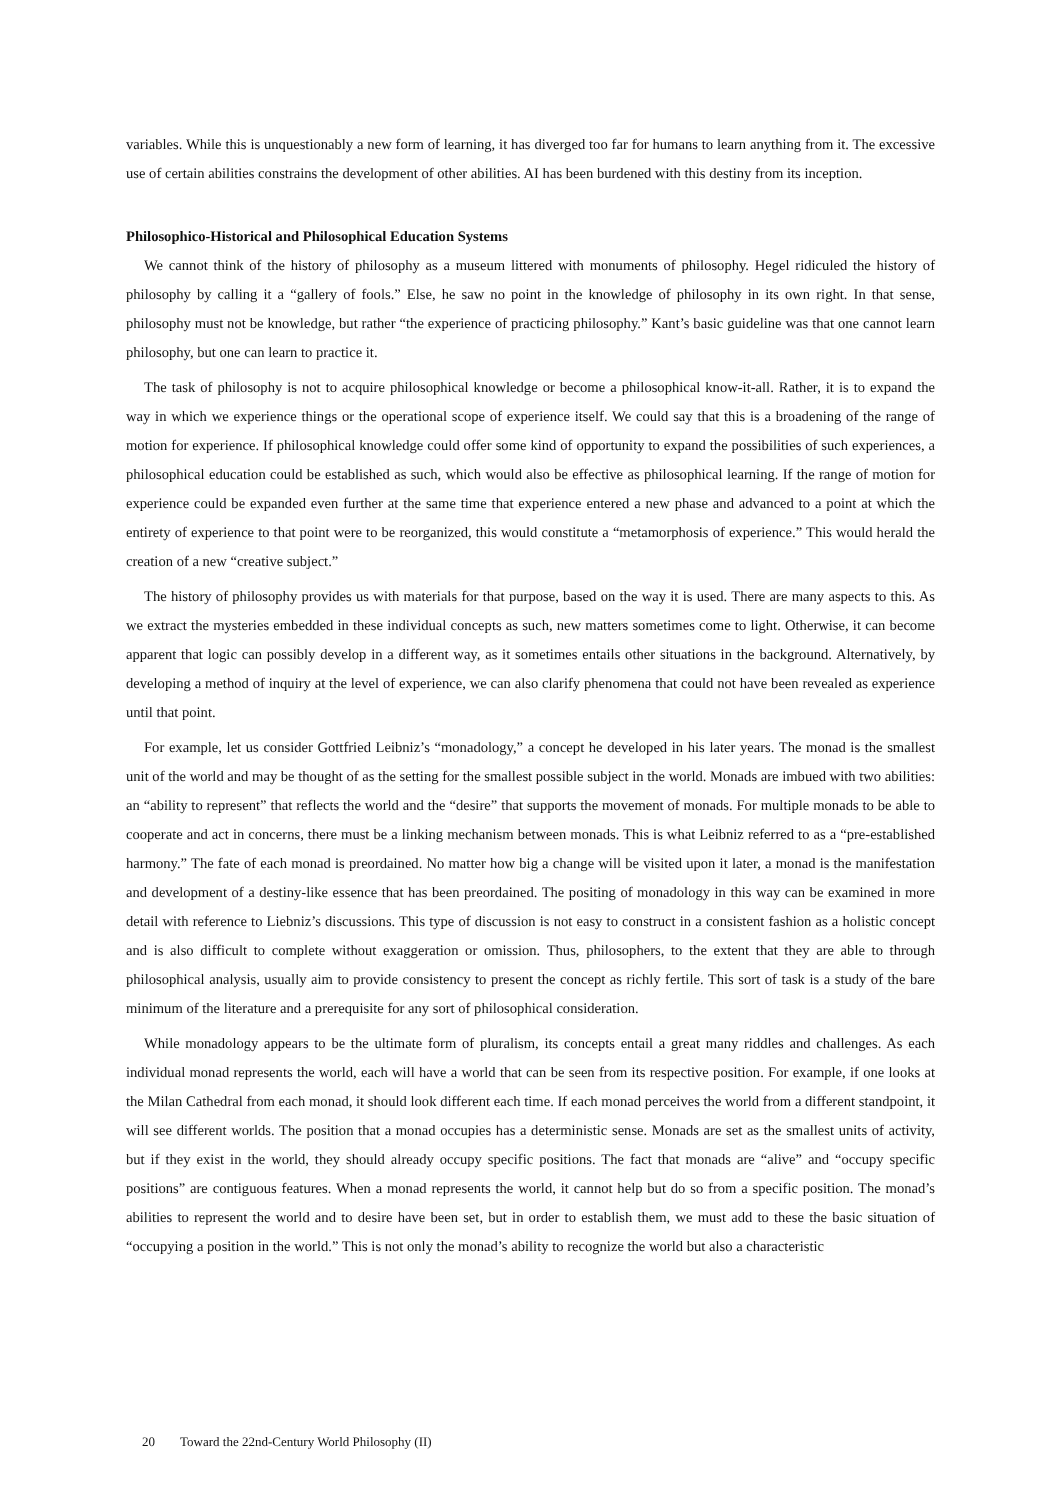variables. While this is unquestionably a new form of learning, it has diverged too far for humans to learn anything from it. The excessive use of certain abilities constrains the development of other abilities. AI has been burdened with this destiny from its inception.
Philosophico-Historical and Philosophical Education Systems
We cannot think of the history of philosophy as a museum littered with monuments of philosophy. Hegel ridiculed the history of philosophy by calling it a “gallery of fools.” Else, he saw no point in the knowledge of philosophy in its own right. In that sense, philosophy must not be knowledge, but rather “the experience of practicing philosophy.” Kant’s basic guideline was that one cannot learn philosophy, but one can learn to practice it.
The task of philosophy is not to acquire philosophical knowledge or become a philosophical know-it-all. Rather, it is to expand the way in which we experience things or the operational scope of experience itself. We could say that this is a broadening of the range of motion for experience. If philosophical knowledge could offer some kind of opportunity to expand the possibilities of such experiences, a philosophical education could be established as such, which would also be effective as philosophical learning. If the range of motion for experience could be expanded even further at the same time that experience entered a new phase and advanced to a point at which the entirety of experience to that point were to be reorganized, this would constitute a “metamorphosis of experience.” This would herald the creation of a new “creative subject.”
The history of philosophy provides us with materials for that purpose, based on the way it is used. There are many aspects to this. As we extract the mysteries embedded in these individual concepts as such, new matters sometimes come to light. Otherwise, it can become apparent that logic can possibly develop in a different way, as it sometimes entails other situations in the background. Alternatively, by developing a method of inquiry at the level of experience, we can also clarify phenomena that could not have been revealed as experience until that point.
For example, let us consider Gottfried Leibniz’s “monadology,” a concept he developed in his later years. The monad is the smallest unit of the world and may be thought of as the setting for the smallest possible subject in the world. Monads are imbued with two abilities: an “ability to represent” that reflects the world and the “desire” that supports the movement of monads. For multiple monads to be able to cooperate and act in concerns, there must be a linking mechanism between monads. This is what Leibniz referred to as a “pre-established harmony.” The fate of each monad is preordained. No matter how big a change will be visited upon it later, a monad is the manifestation and development of a destiny-like essence that has been preordained. The positing of monadology in this way can be examined in more detail with reference to Liebniz’s discussions. This type of discussion is not easy to construct in a consistent fashion as a holistic concept and is also difficult to complete without exaggeration or omission. Thus, philosophers, to the extent that they are able to through philosophical analysis, usually aim to provide consistency to present the concept as richly fertile. This sort of task is a study of the bare minimum of the literature and a prerequisite for any sort of philosophical consideration.
While monadology appears to be the ultimate form of pluralism, its concepts entail a great many riddles and challenges. As each individual monad represents the world, each will have a world that can be seen from its respective position. For example, if one looks at the Milan Cathedral from each monad, it should look different each time. If each monad perceives the world from a different standpoint, it will see different worlds. The position that a monad occupies has a deterministic sense. Monads are set as the smallest units of activity, but if they exist in the world, they should already occupy specific positions. The fact that monads are “alive” and “occupy specific positions” are contiguous features. When a monad represents the world, it cannot help but do so from a specific position. The monad’s abilities to represent the world and to desire have been set, but in order to establish them, we must add to these the basic situation of “occupying a position in the world.” This is not only the monad’s ability to recognize the world but also a characteristic
20 Toward the 22nd-Century World Philosophy (II)